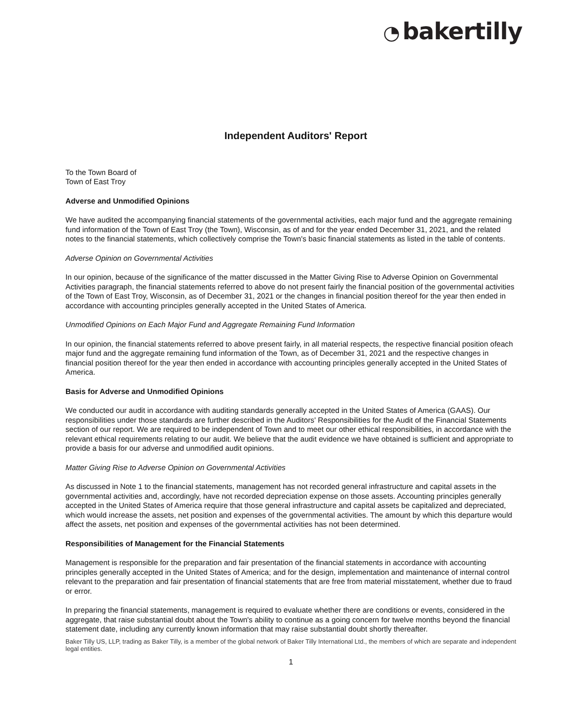◔ bakertilly
Independent Auditors' Report
To the Town Board of
Town of East Troy
Adverse and Unmodified Opinions
We have audited the accompanying financial statements of the governmental activities, each major fund and the aggregate remaining fund information of the Town of East Troy (the Town), Wisconsin, as of and for the year ended December 31, 2021, and the related notes to the financial statements, which collectively comprise the Town's basic financial statements as listed in the table of contents.
Adverse Opinion on Governmental Activities
In our opinion, because of the significance of the matter discussed in the Matter Giving Rise to Adverse Opinion on Governmental Activities paragraph, the financial statements referred to above do not present fairly the financial position of the governmental activities of the Town of East Troy, Wisconsin, as of December 31, 2021 or the changes in financial position thereof for the year then ended in accordance with accounting principles generally accepted in the United States of America.
Unmodified Opinions on Each Major Fund and Aggregate Remaining Fund Information
In our opinion, the financial statements referred to above present fairly, in all material respects, the respective financial position ofeach major fund and the aggregate remaining fund information of the Town, as of December 31, 2021 and the respective changes in financial position thereof for the year then ended in accordance with accounting principles generally accepted in the United States of America.
Basis for Adverse and Unmodified Opinions
We conducted our audit in accordance with auditing standards generally accepted in the United States of America (GAAS). Our responsibilities under those standards are further described in the Auditors' Responsibilities for the Audit of the Financial Statements section of our report. We are required to be independent of Town and to meet our other ethical responsibilities, in accordance with the relevant ethical requirements relating to our audit. We believe that the audit evidence we have obtained is sufficient and appropriate to provide a basis for our adverse and unmodified audit opinions.
Matter Giving Rise to Adverse Opinion on Governmental Activities
As discussed in Note 1 to the financial statements, management has not recorded general infrastructure and capital assets in the governmental activities and, accordingly, have not recorded depreciation expense on those assets. Accounting principles generally accepted in the United States of America require that those general infrastructure and capital assets be capitalized and depreciated, which would increase the assets, net position and expenses of the governmental activities. The amount by which this departure would affect the assets, net position and expenses of the governmental activities has not been determined.
Responsibilities of Management for the Financial Statements
Management is responsible for the preparation and fair presentation of the financial statements in accordance with accounting principles generally accepted in the United States of America; and for the design, implementation and maintenance of internal control relevant to the preparation and fair presentation of financial statements that are free from material misstatement, whether due to fraud or error.
In preparing the financial statements, management is required to evaluate whether there are conditions or events, considered in the aggregate, that raise substantial doubt about the Town's ability to continue as a going concern for twelve months beyond the financial statement date, including any currently known information that may raise substantial doubt shortly thereafter.
Baker Tilly US, LLP, trading as Baker Tilly, is a member of the global network of Baker Tilly International Ltd., the members of which are separate and independent legal entities.
1